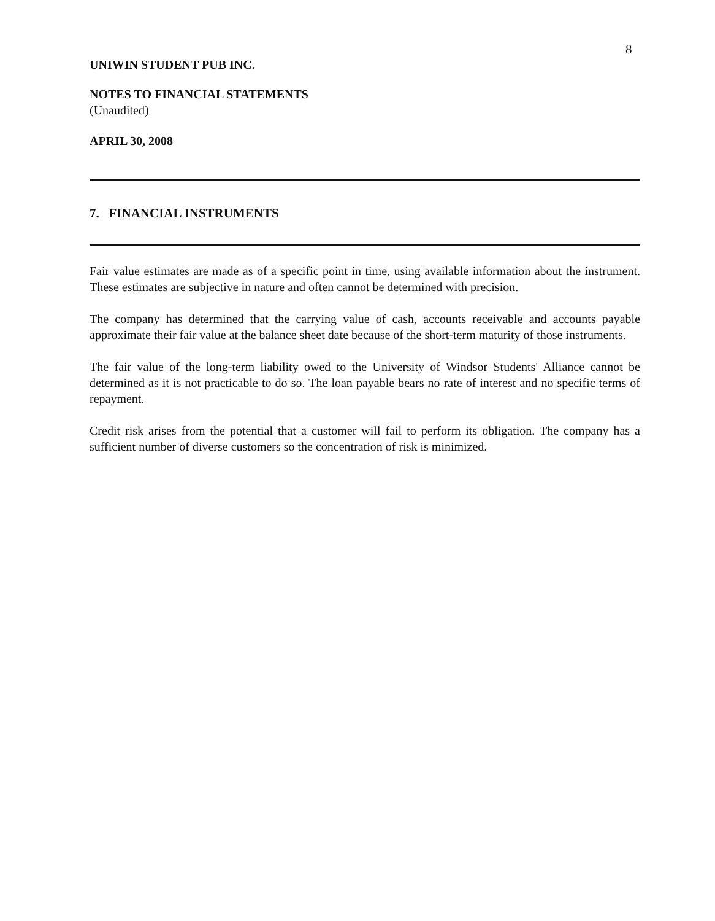8
UNIWIN STUDENT PUB INC.
NOTES TO FINANCIAL STATEMENTS
(Unaudited)
APRIL 30, 2008
7. FINANCIAL INSTRUMENTS
Fair value estimates are made as of a specific point in time, using available information about the instrument. These estimates are subjective in nature and often cannot be determined with precision.
The company has determined that the carrying value of cash, accounts receivable and accounts payable approximate their fair value at the balance sheet date because of the short-term maturity of those instruments.
The fair value of the long-term liability owed to the University of Windsor Students' Alliance cannot be determined as it is not practicable to do so. The loan payable bears no rate of interest and no specific terms of repayment.
Credit risk arises from the potential that a customer will fail to perform its obligation. The company has a sufficient number of diverse customers so the concentration of risk is minimized.